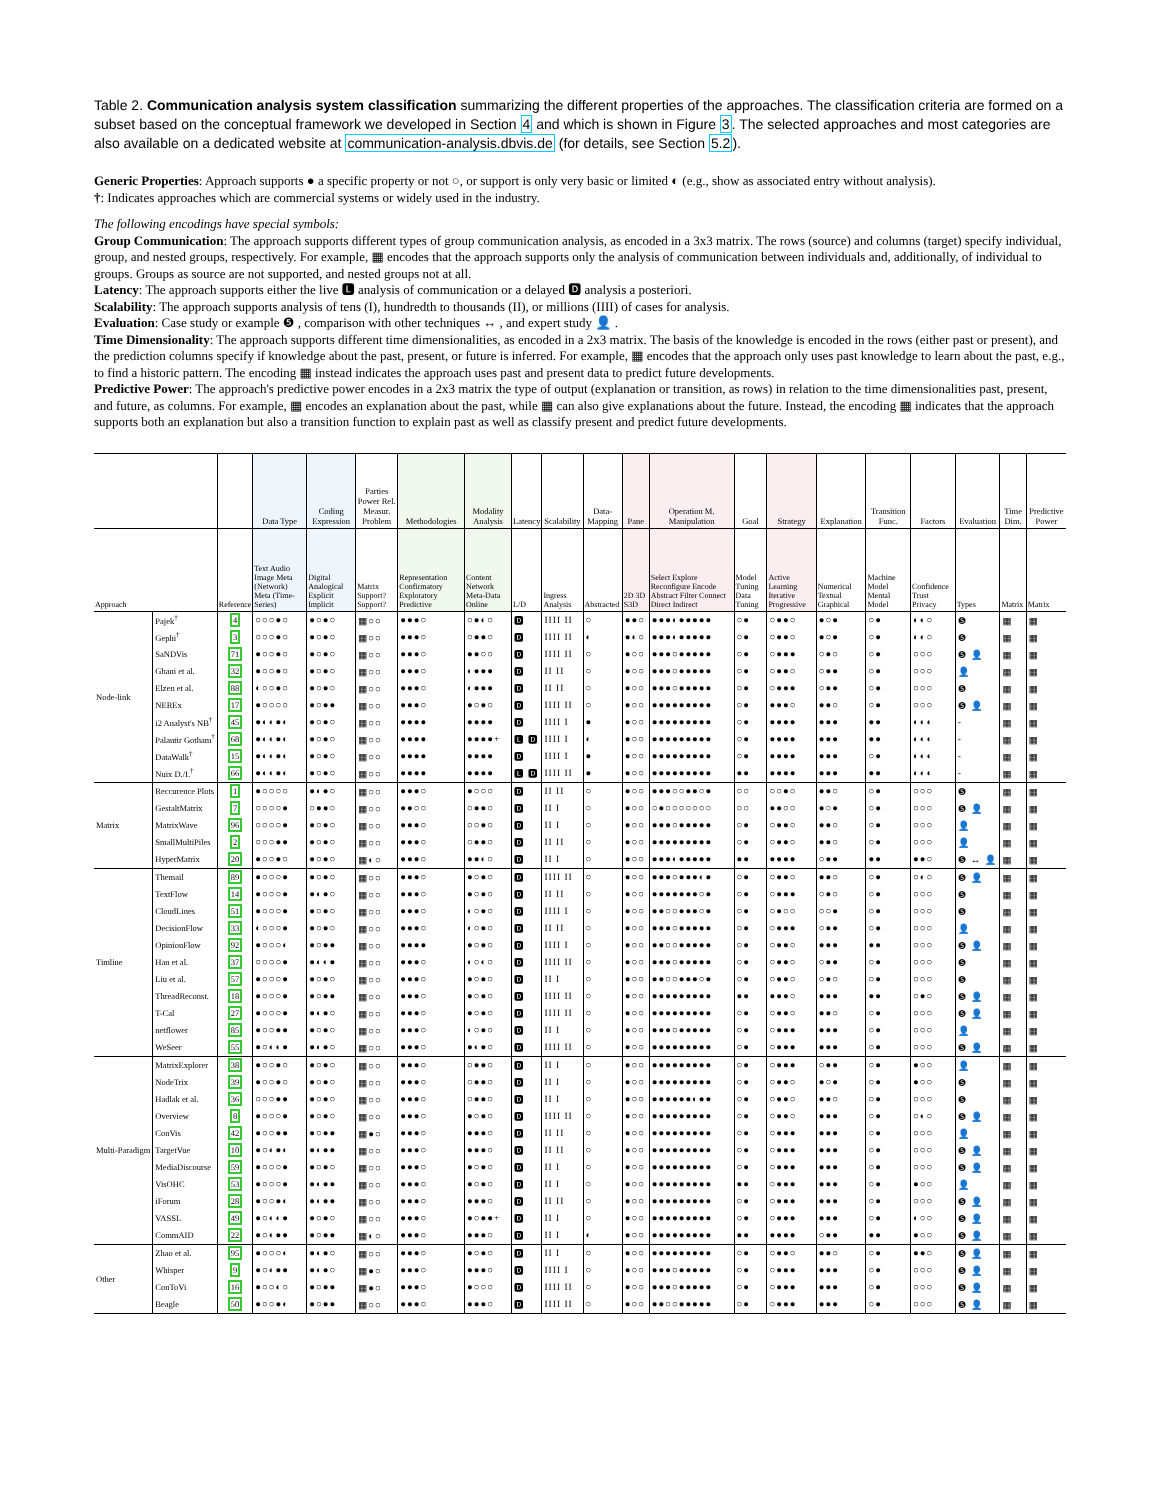Table 2. Communication analysis system classification summarizing the different properties of the approaches. The classification criteria are formed on a subset based on the conceptual framework we developed in Section 4 and which is shown in Figure 3. The selected approaches and most categories are also available on a dedicated website at communication-analysis.dbvis.de (for details, see Section 5.2).
Generic Properties: Approach supports ● a specific property or not ○, or support is only very basic or limited ◐ (e.g., show as associated entry without analysis).
†: Indicates approaches which are commercial systems or widely used in the industry.
The following encodings have special symbols:
Group Communication: The approach supports different types of group communication analysis, as encoded in a 3x3 matrix. The rows (source) and columns (target) specify individual, group, and nested groups, respectively. For example, ▦ encodes that the approach supports only the analysis of communication between individuals and, additionally, of individual to groups. Groups as source are not supported, and nested groups not at all.
Latency: The approach supports either the live 🅻 analysis of communication or a delayed 🅳 analysis a posteriori.
Scalability: The approach supports analysis of tens (I), hundredth to thousands (II), or millions (IIII) of cases for analysis.
Evaluation: Case study or example ❺ , comparison with other techniques ↔ , and expert study 👤 .
Time Dimensionality: The approach supports different time dimensionalities, as encoded in a 2x3 matrix. The basis of the knowledge is encoded in the rows (either past or present), and the prediction columns specify if knowledge about the past, present, or future is inferred. For example, ▦ encodes that the approach only uses past knowledge to learn about the past, e.g., to find a historic pattern. The encoding ▦ instead indicates the approach uses past and present data to predict future developments.
Predictive Power: The approach's predictive power encodes in a 2x3 matrix the type of output (explanation or transition, as rows) in relation to the time dimensionalities past, present, and future, as columns. For example, ▦ encodes an explanation about the past, while ▦ can also give explanations about the future. Instead, the encoding ▦ indicates that the approach supports both an explanation but also a transition function to explain past as well as classify present and predict future developments.
| | | | Data Type | Coding Expression | Parties Power Rel. Measur. Problem | Methodologies | Modality Analysis | Latency | Scalability | Data-Mapping | Pane | Operation M. Manipulation | Goal | Strategy | Explanation | Transition Func. | Factors | Evaluation | Time Dim. | Predictive Power |
| --- | --- | --- | --- | --- | --- | --- | --- | --- | --- | --- | --- | --- | --- | --- | --- | --- | --- | --- | --- | --- |
| Approach | | Reference | Text Audio Image Meta (Network) Meta (Time-Series) | Digital Analogical Explicit Implicit | Matrix Support? Support? | Representation Confirmatory Exploratory Predictive | Content Network Meta-Data Online | L/D | Ingress Analysis | Abstracted | 2D 3D S3D | Select Explore Reconfigure Encode Abstract Filter Connect Direct Indirect | Model Tuning Data Tuning | Active Learning Iterative Progressive | Numerical Textual Graphical | Machine Model Mental Model | Confidence Trust Privacy | Types | Matrix | Matrix |
| Node-link | Pajek<sup>†</sup> | 4 | ○○○●○ | ●○●○ | ▦○○ | ●●●○ | ○●◐○ | 🅳 | IIII II | ○ | ●●○ | ●●●◐●●●●● | ○● | ○●●○ | ●○● | ○● | ◐◐○ | ❺ | ▦ | ▦ |
| | Gephi<sup>†</sup> | 3 | ○○○●○ | ●○●○ | ▦○○ | ●●●○ | ○●●○ | 🅳 | IIII II | ◐ | ●◐○ | ●●●◐●●●●● | ○● | ○●●○ | ●○● | ○● | ◐◐○ | ❺ | ▦ | ▦ |
| | SaNDVis | 71 | ●○○●○ | ●○●○ | ▦○○ | ●●●○ | ●●○○ | 🅳 | IIII II | ○ | ●○○ | ●●●○●●●●● | ○● | ○●●● | ○●○ | ○● | ○○○ | ❺ 👤 | ▦ | ▦ |
| | Ghani et al. | 32 | ●○○●○ | ●○●○ | ▦○○ | ●●●○ | ◐●●● | 🅳 | II II | ○ | ●○○ | ●●●○●●●●● | ○● | ○●●○ | ○●● | ○● | ○○○ | 👤 | ▦ | ▦ |
| | Elzen et al. | 88 | ◐○○●○ | ●○●○ | ▦○○ | ●●●○ | ◐●●● | 🅳 | II II | ○ | ●○○ | ●●●○●●●●● | ○● | ○●●● | ○●● | ○● | ○○○ | ❺ | ▦ | ▦ |
| | NEREx | 17 | ●○○○○ | ●○●● | ▦○○ | ●●●○ | ●○●○ | 🅳 | IIII II | ○ | ●○○ | ●●●●●●●●● | ○● | ●●●○ | ●●○ | ○● | ○○○ | ❺ 👤 | ▦ | ▦ |
| | i2 Analyst's NB<sup>†</sup> | 45 | ●◐◐●◐ | ●○●○ | ▦○○ | ●●●● | ●●●● | 🅳 | IIII I | ● | ●○○ | ●●●●●●●●● | ○● | ●●●● | ●●● | ●● | ◐◐◐ | - | ▦ | ▦ |
| | Palantir Gotham<sup>†</sup> | 68 | ●◐◐●◐ | ●○●○ | ▦○○ | ●●●● | ●●●●+ | 🅻 🅳 | IIII I | ◐ | ●○○ | ●●●●●●●●● | ○● | ●●●● | ●●● | ●● | ◐◐◐ | - | ▦ | ▦ |
| | DataWalk<sup>†</sup> | 15 | ●◐◐●◐ | ●○●○ | ▦○○ | ●●●● | ●●●● | 🅳 | IIII I | ● | ●○○ | ●●●●●●●●● | ○● | ●●●● | ●●● | ○● | ◐◐◐ | - | ▦ | ▦ |
| | Nuix D./I.<sup>†</sup> | 66 | ●◐◐●◐ | ●○●○ | ▦○○ | ●●●● | ●●●● | 🅻 🅳 | IIII II | ● | ●○○ | ●●●●●●●●● | ●● | ●●●● | ●●● | ●● | ◐◐◐ | - | ▦ | ▦ |
| Matrix | Reccurence Plots | 1 | ●○○○○ | ●◐●○ | ▦○○ | ●●●○ | ●○○○ | 🅳 | II II | ○ | ●○○ | ●●●○○●●○● | ○○ | ○○●○ | ●●○ | ○● | ○○○ | ❺ | ▦ | ▦ |
| | GestaltMatrix | 7 | ○○○○● | ○●●○ | ▦○○ | ●●○○ | ○●●○ | 🅳 | II I | ○ | ●○○ | ○●○○○○○○○ | ○○ | ●●○○ | ●○● | ○● | ○○○ | ❺ 👤 | ▦ | ▦ |
| | MatrixWave | 96 | ○○○○● | ●○●○ | ▦○○ | ●●●○ | ○○●○ | 🅳 | II I | ○ | ●○○ | ●●●○●●●●● | ○● | ○●●○ | ●●○ | ○● | ○○○ | 👤 | ▦ | ▦ |
| | SmallMultiPiles | 2 | ○○○●● | ●○●○ | ▦○○ | ●●●○ | ○●●○ | 🅳 | II II | ○ | ●○○ | ●●●●●●●●● | ○● | ○●●○ | ●●○ | ○● | ○○○ | 👤 | ▦ | ▦ |
| | HyperMatrix | 20 | ●○○●○ | ●○●○ | ▦◐○ | ●●●○ | ●●◐○ | 🅳 | II I | ○ | ●○○ | ●●●◐●●●●● | ●● | ●●●● | ○●● | ●● | ●●○ | ❺ ↔ 👤 | ▦ | ▦ |
| Timline | Themail | 89 | ●○○○● | ●○●○ | ▦○○ | ●●●○ | ●○●○ | 🅳 | IIII II | ○ | ●○○ | ●●●○●●●◐● | ○● | ○●●○ | ●●○ | ○● | ○◐○ | ❺ 👤 | ▦ | ▦ |
| | TextFlow | 14 | ●○○○● | ●◐●○ | ▦○○ | ●●●○ | ●○●○ | 🅳 | II II | ○ | ●○○ | ●●●●●●●○● | ○● | ○●●● | ○●○ | ○● | ○○○ | ❺ | ▦ | ▦ |
| | CloudLines | 51 | ●○○○● | ●○●○ | ▦○○ | ●●●○ | ◐○●○ | 🅳 | IIII I | ○ | ●○○ | ●●○○●●●○● | ○● | ○●○○ | ○○● | ○● | ○○○ | ❺ | ▦ | ▦ |
| | DecisionFlow | 33 | ◐○○○● | ●○●○ | ▦○○ | ●●●○ | ◐○●○ | 🅳 | II II | ○ | ●○○ | ●●●○●●●●● | ○● | ○●●● | ○●● | ○● | ○○○ | 👤 | ▦ | ▦ |
| | OpinionFlow | 92 | ●○○○◐ | ●○●● | ▦○○ | ●●●● | ●○●○ | 🅳 | IIII I | ○ | ●○○ | ●●○○●●●●● | ○● | ○●●○ | ●●● | ●● | ○○○ | ❺ 👤 | ▦ | ▦ |
| | Han et al. | 37 | ○○○○● | ●◐◐● | ▦○○ | ●●●○ | ◐○◐○ | 🅳 | IIII II | ○ | ●○○ | ●●●○●●●●● | ○● | ○●●○ | ○●● | ○● | ○○○ | ❺ | ▦ | ▦ |
| | Liu et al. | 57 | ●○○○● | ●○●○ | ▦○○ | ●●●○ | ●○●○ | 🅳 | II I | ○ | ●○○ | ●●○○●●●○● | ○● | ○●●○ | ○●○ | ○● | ○○○ | ❺ | ▦ | ▦ |
| | ThreadReconst. | 18 | ●○○○● | ●○●● | ▦○○ | ●●●○ | ●○●○ | 🅳 | IIII II | ○ | ●○○ | ●●●●●●●●● | ●● | ●●●○ | ●●● | ●● | ○●○ | ❺ 👤 | ▦ | ▦ |
| | T-Cal | 27 | ●○○○● | ●◐●○ | ▦○○ | ●●●○ | ●○●○ | 🅳 | IIII II | ○ | ●○○ | ●●●●●●●●● | ○● | ○●●○ | ●●○ | ○● | ○○○ | ❺ 👤 | ▦ | ▦ |
| | netflower | 85 | ●○○●● | ●○●○ | ▦○○ | ●●●○ | ◐○●○ | 🅳 | II I | ○ | ●○○ | ●●●○●●●●● | ○● | ○●●● | ●●● | ○● | ○○○ | 👤 | ▦ | ▦ |
| | WeSeer | 55 | ●○◐◐● | ●◐●○ | ▦○○ | ●●●○ | ●◐●○ | 🅳 | IIII II | ○ | ●○○ | ●●●●●●●●● | ○● | ○●●● | ●●● | ○● | ○○○ | ❺ 👤 | ▦ | ▦ |
| Multi-Paradigm | MatrixExplorer | 38 | ●○○●○ | ●○●○ | ▦○○ | ●●●○ | ○●●○ | 🅳 | II I | ○ | ●○○ | ●●●●●●●●● | ○● | ○●●● | ○●● | ○● | ●○○ | 👤 | ▦ | ▦ |
| | NodeTrix | 39 | ●○○●○ | ●○●○ | ▦○○ | ●●●○ | ○●●○ | 🅳 | II I | ○ | ●○○ | ●●●●●●●●● | ○● | ○●●○ | ●○● | ○● | ●○○ | ❺ | ▦ | ▦ |
| | Hadlak et al. | 36 | ○○○●● | ●○●○ | ▦○○ | ●●●○ | ○●●○ | 🅳 | II I | ○ | ●○○ | ●●●●●●◐●● | ○● | ○●●○ | ●●○ | ○● | ○○○ | ❺ | ▦ | ▦ |
| | Overview | 8 | ●○○○● | ●○●○ | ▦○○ | ●●●○ | ●○●○ | 🅳 | IIII II | ○ | ●○○ | ●●●●●●●●● | ○● | ○●●○ | ●●● | ○● | ○◐○ | ❺ 👤 | ▦ | ▦ |
| | ConVis | 42 | ●○○●● | ●○●● | ▦●○ | ●●●○ | ●●●○ | 🅳 | II II | ○ | ●○○ | ●●●●●●●●● | ○● | ○●●● | ●●● | ○● | ○○○ | 👤 | ▦ | ▦ |
| | TargetVue | 10 | ●○◐●◐ | ●◐●● | ▦○○ | ●●●○ | ●●●○ | 🅳 | II II | ○ | ●○○ | ●●●●●●●●● | ○● | ○●●● | ●●● | ○● | ○○○ | ❺ 👤 | ▦ | ▦ |
| | MediaDiscourse | 59 | ●○○○● | ●○●○ | ▦○○ | ●●●○ | ●○●○ | 🅳 | II I | ○ | ●○○ | ●●●●●●●●● | ○● | ○●●● | ●●● | ○● | ○○○ | ❺ 👤 | ▦ | ▦ |
| | VisOHC | 53 | ●○○○● | ●◐●● | ▦○○ | ●●●○ | ●○●○ | 🅳 | II I | ○ | ●○○ | ●●●●●●●●● | ●● | ○●●● | ●●● | ○● | ●○○ | 👤 | ▦ | ▦ |
| | iForum | 28 | ●○○●◐ | ●◐●● | ▦○○ | ●●●○ | ●●●○ | 🅳 | II II | ○ | ●○○ | ●●●●●●●●● | ○● | ○●●● | ●●● | ○● | ○○○ | ❺ 👤 | ▦ | ▦ |
| | VASSL | 49 | ●○◐◐● | ●○●○ | ▦○○ | ●●●○ | ●○●●+ | 🅳 | II I | ○ | ●○○ | ●●●●●●●●● | ○● | ○●●● | ●●● | ○● | ◐○○ | ❺ 👤 | ▦ | ▦ |
| | CommAID | 22 | ●○◐●● | ●○●● | ▦◐○ | ●●●○ | ●●●○ | 🅳 | II I | ◐ | ●○○ | ●●●●●●●●● | ●● | ●●●● | ○●● | ●● | ●○○ | ❺ 👤 | ▦ | ▦ |
| Other | Zhao et al. | 95 | ●○○○◐ | ●◐●○ | ▦○○ | ●●●○ | ●○●○ | 🅳 | II I | ○ | ●○○ | ●●●●●●●●● | ○● | ○●●○ | ●●○ | ○● | ●●○ | ❺ 👤 | ▦ | ▦ |
| | Whisper | 9 | ●○◐●● | ●◐●○ | ▦●○ | ●●●○ | ●●●○ | 🅳 | IIII I | ○ | ●○○ | ●●●○●●●●● | ○● | ○●●● | ●●● | ○● | ○○○ | ❺ 👤 | ▦ | ▦ |
| | ConToVi | 16 | ●○○◐○ | ●○●● | ▦●○ | ●●●○ | ●○○○ | 🅳 | IIII II | ○ | ●○○ | ●●●○●●●●● | ○● | ○●●● | ●●● | ○● | ○○○ | ❺ 👤 | ▦ | ▦ |
| | Beagle | 50 | ●○○●◐ | ●○●● | ▦○○ | ●●●○ | ●●●○ | 🅳 | IIII II | ○ | ●○○ | ●●○○●●●●● | ○● | ○●●● | ●●● | ○● | ○○○ | ❺ 👤 | ▦ | ▦ |